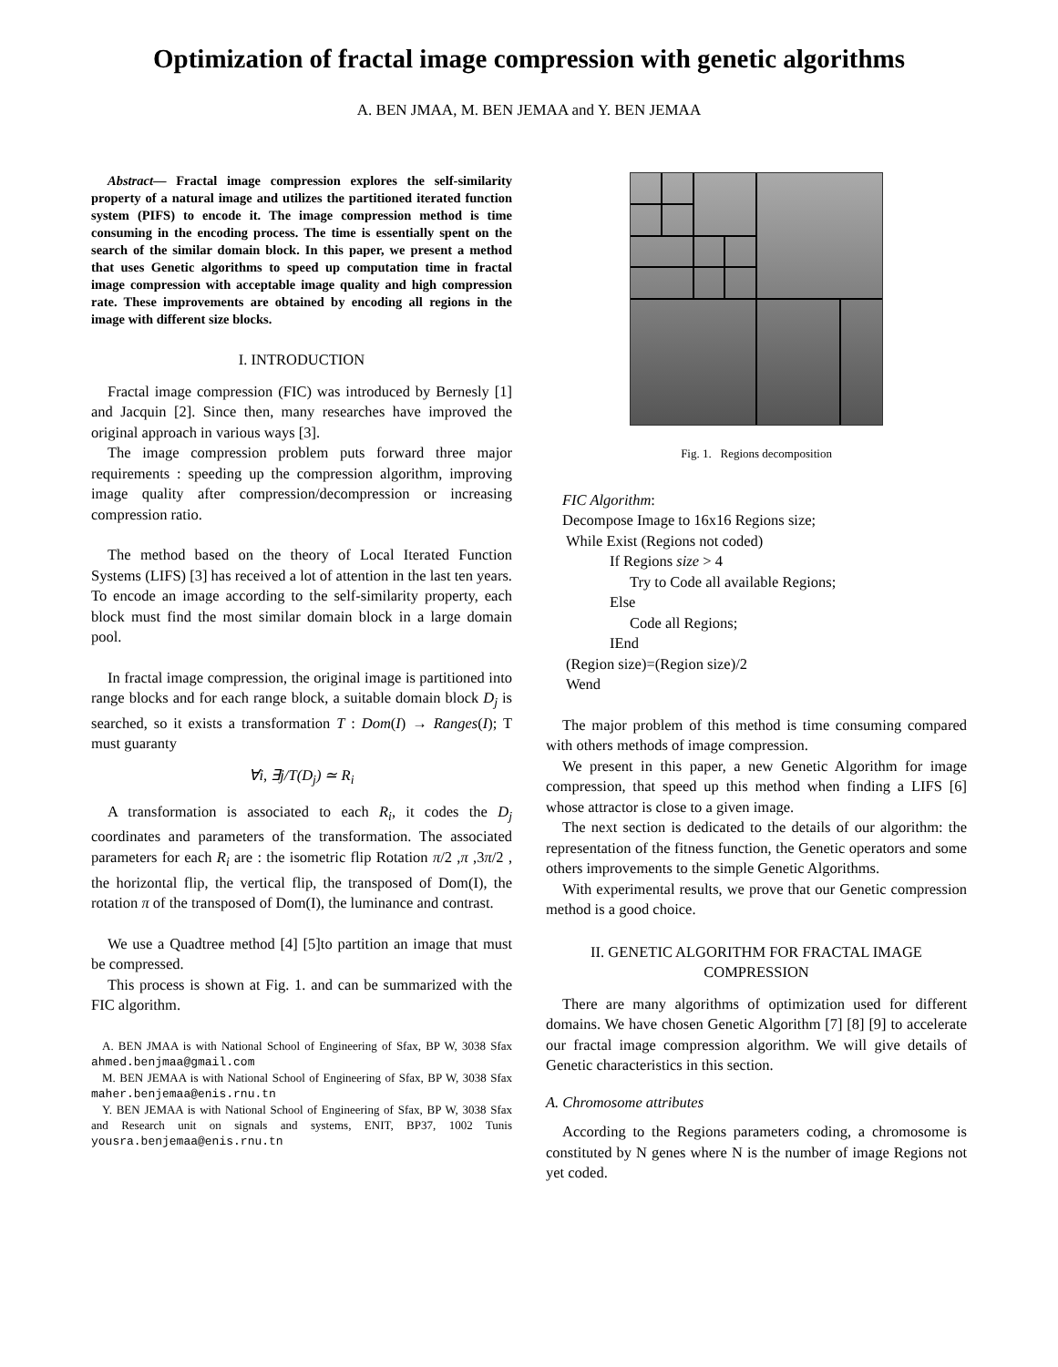Optimization of fractal image compression with genetic algorithms
A. BEN JMAA, M. BEN JEMAA and Y. BEN JEMAA
Abstract— Fractal image compression explores the self-similarity property of a natural image and utilizes the partitioned iterated function system (PIFS) to encode it. The image compression method is time consuming in the encoding process. The time is essentially spent on the search of the similar domain block. In this paper, we present a method that uses Genetic algorithms to speed up computation time in fractal image compression with acceptable image quality and high compression rate. These improvements are obtained by encoding all regions in the image with different size blocks.
I. INTRODUCTION
Fractal image compression (FIC) was introduced by Bernesly [1] and Jacquin [2]. Since then, many researches have improved the original approach in various ways [3].
The image compression problem puts forward three major requirements : speeding up the compression algorithm, improving image quality after compression/decompression or increasing compression ratio.
The method based on the theory of Local Iterated Function Systems (LIFS) [3] has received a lot of attention in the last ten years. To encode an image according to the self-similarity property, each block must find the most similar domain block in a large domain pool.
In fractal image compression, the original image is partitioned into range blocks and for each range block, a suitable domain block D<sub>j</sub> is searched, so it exists a transformation T : Dom(I) → Ranges(I); T must guaranty
∀i, ∃j/T(D<sub>j</sub>) ≃ R<sub>i</sub>
A transformation is associated to each R<sub>i</sub>, it codes the D<sub>j</sub> coordinates and parameters of the transformation. The associated parameters for each R<sub>i</sub> are : the isometric flip Rotation π/2 ,π ,3π/2 , the horizontal flip, the vertical flip, the transposed of Dom(I), the rotation π of the transposed of Dom(I), the luminance and contrast.
We use a Quadtree method [4] [5]to partition an image that must be compressed.
This process is shown at Fig. 1. and can be summarized with the FIC algorithm.
A. BEN JMAA is with National School of Engineering of Sfax, BP W, 3038 Sfax ahmed.benjmaa@gmail.com
M. BEN JEMAA is with National School of Engineering of Sfax, BP W, 3038 Sfax maher.benjemaa@enis.rnu.tn
Y. BEN JEMAA is with National School of Engineering of Sfax, BP W, 3038 Sfax and Research unit on signals and systems, ENIT, BP37, 1002 Tunis yousra.benjemaa@enis.rnu.tn
Fig. 1. Regions decomposition
FIC Algorithm:
Decompose Image to 16x16 Regions size;
While Exist (Regions not coded)
If Regions size > 4
Try to Code all available Regions;
Else
Code all Regions;
IEnd
(Region size)=(Region size)/2
Wend
The major problem of this method is time consuming compared with others methods of image compression.
We present in this paper, a new Genetic Algorithm for image compression, that speed up this method when finding a LIFS [6] whose attractor is close to a given image.
The next section is dedicated to the details of our algorithm: the representation of the fitness function, the Genetic operators and some others improvements to the simple Genetic Algorithms.
With experimental results, we prove that our Genetic compression method is a good choice.
II. GENETIC ALGORITHM FOR FRACTAL IMAGE COMPRESSION
There are many algorithms of optimization used for different domains. We have chosen Genetic Algorithm [7] [8] [9] to accelerate our fractal image compression algorithm. We will give details of Genetic characteristics in this section.
A. Chromosome attributes
According to the Regions parameters coding, a chromosome is constituted by N genes where N is the number of image Regions not yet coded.